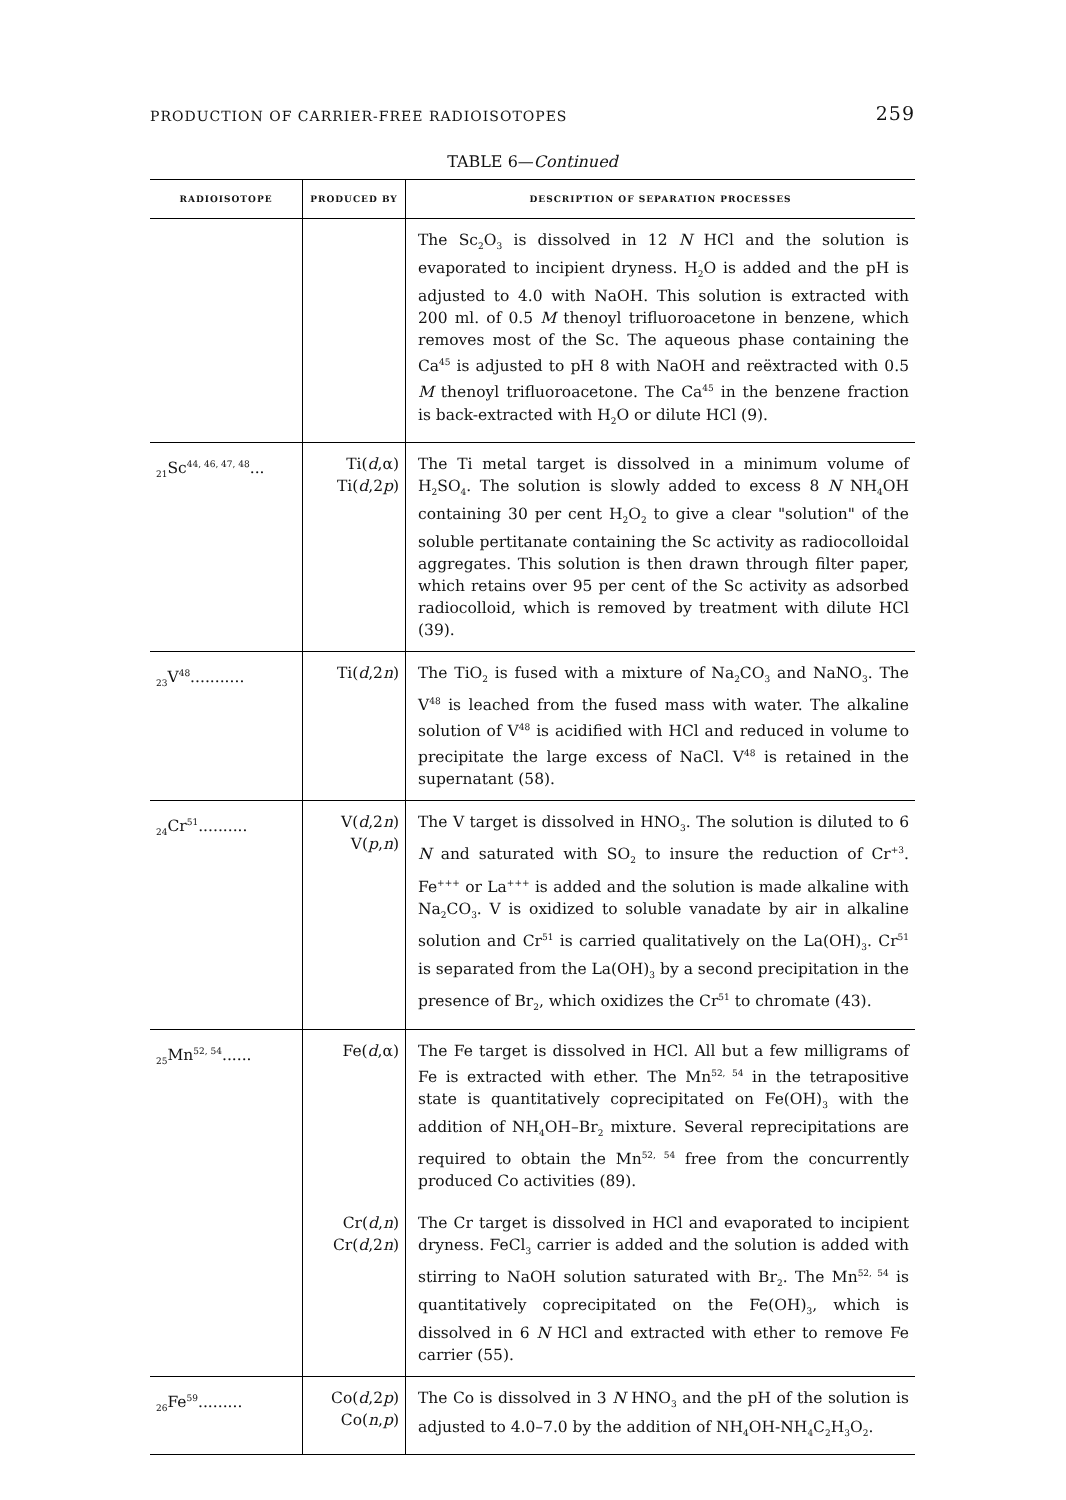PRODUCTION OF CARRIER-FREE RADIOISOTOPES 259
TABLE 6—Continued
| RADIOISOTOPE | PRODUCED BY | DESCRIPTION OF SEPARATION PROCESSES |
| --- | --- | --- |
| | | The Sc<sub>2</sub>O<sub>3</sub> is dissolved in 12 N HCl and the solution is evaporated to incipient dryness. H<sub>2</sub>O is added and the pH is adjusted to 4.0 with NaOH. This solution is extracted with 200 ml. of 0.5 M thenoyl trifluoroacetone in benzene, which removes most of the Sc. The aqueous phase containing the Ca<sup>45</sup> is adjusted to pH 8 with NaOH and reëxtracted with 0.5 M thenoyl trifluoroacetone. The Ca<sup>45</sup> in the benzene fraction is back-extracted with H<sub>2</sub>O or dilute HCl (9). |
| <sub>21</sub>Sc<sup>44, 46, 47, 48</sup>... | Ti( d ,α) Ti( d ,2 p ) | The Ti metal target is dissolved in a minimum volume of H<sub>2</sub>SO<sub>4</sub>. The solution is slowly added to excess 8 N NH<sub>4</sub>OH containing 30 per cent H<sub>2</sub>O<sub>2</sub> to give a clear "solution" of the soluble pertitanate containing the Sc activity as radiocolloidal aggregates. This solution is then drawn through filter paper, which retains over 95 per cent of the Sc activity as adsorbed radiocolloid, which is removed by treatment with dilute HCl (39). |
| <sub>23</sub>V<sup>48</sup>........... | Ti( d ,2 n ) | The TiO<sub>2</sub> is fused with a mixture of Na<sub>2</sub>CO<sub>3</sub> and NaNO<sub>3</sub>. The V<sup>48</sup> is leached from the fused mass with water. The alkaline solution of V<sup>48</sup> is acidified with HCl and reduced in volume to precipitate the large excess of NaCl. V<sup>48</sup> is retained in the supernatant (58). |
| <sub>24</sub>Cr<sup>51</sup>.......... | V( d ,2 n ) V( p , n ) | The V target is dissolved in HNO<sub>3</sub>. The solution is diluted to 6 N and saturated with SO<sub>2</sub> to insure the reduction of Cr<sup>+3</sup>. Fe<sup>+++</sup> or La<sup>+++</sup> is added and the solution is made alkaline with Na<sub>2</sub>CO<sub>3</sub>. V is oxidized to soluble vanadate by air in alkaline solution and Cr<sup>51</sup> is carried qualitatively on the La(OH)<sub>3</sub>. Cr<sup>51</sup> is separated from the La(OH)<sub>3</sub> by a second precipitation in the presence of Br<sub>2</sub>, which oxidizes the Cr<sup>51</sup> to chromate (43). |
| <sub>25</sub>Mn<sup>52, 54</sup>...... | Fe( d ,α) | The Fe target is dissolved in HCl. All but a few milligrams of Fe is extracted with ether. The Mn<sup>52, 54</sup> in the tetrapositive state is quantitatively coprecipitated on Fe(OH)<sub>3</sub> with the addition of NH<sub>4</sub>OH–Br<sub>2</sub> mixture. Several reprecipitations are required to obtain the Mn<sup>52, 54</sup> free from the concurrently produced Co activities (89). |
| | Cr( d , n ) Cr( d ,2 n ) | The Cr target is dissolved in HCl and evaporated to incipient dryness. FeCl<sub>3</sub> carrier is added and the solution is added with stirring to NaOH solution saturated with Br<sub>2</sub>. The Mn<sup>52, 54</sup> is quantitatively coprecipitated on the Fe(OH)<sub>3</sub>, which is dissolved in 6 N HCl and extracted with ether to remove Fe carrier (55). |
| <sub>26</sub>Fe<sup>59</sup>......... | Co( d ,2 p ) Co( n , p ) | The Co is dissolved in 3 N HNO<sub>3</sub> and the pH of the solution is adjusted to 4.0–7.0 by the addition of NH<sub>4</sub>OH-NH<sub>4</sub>C<sub>2</sub>H<sub>3</sub>O<sub>2</sub>. |